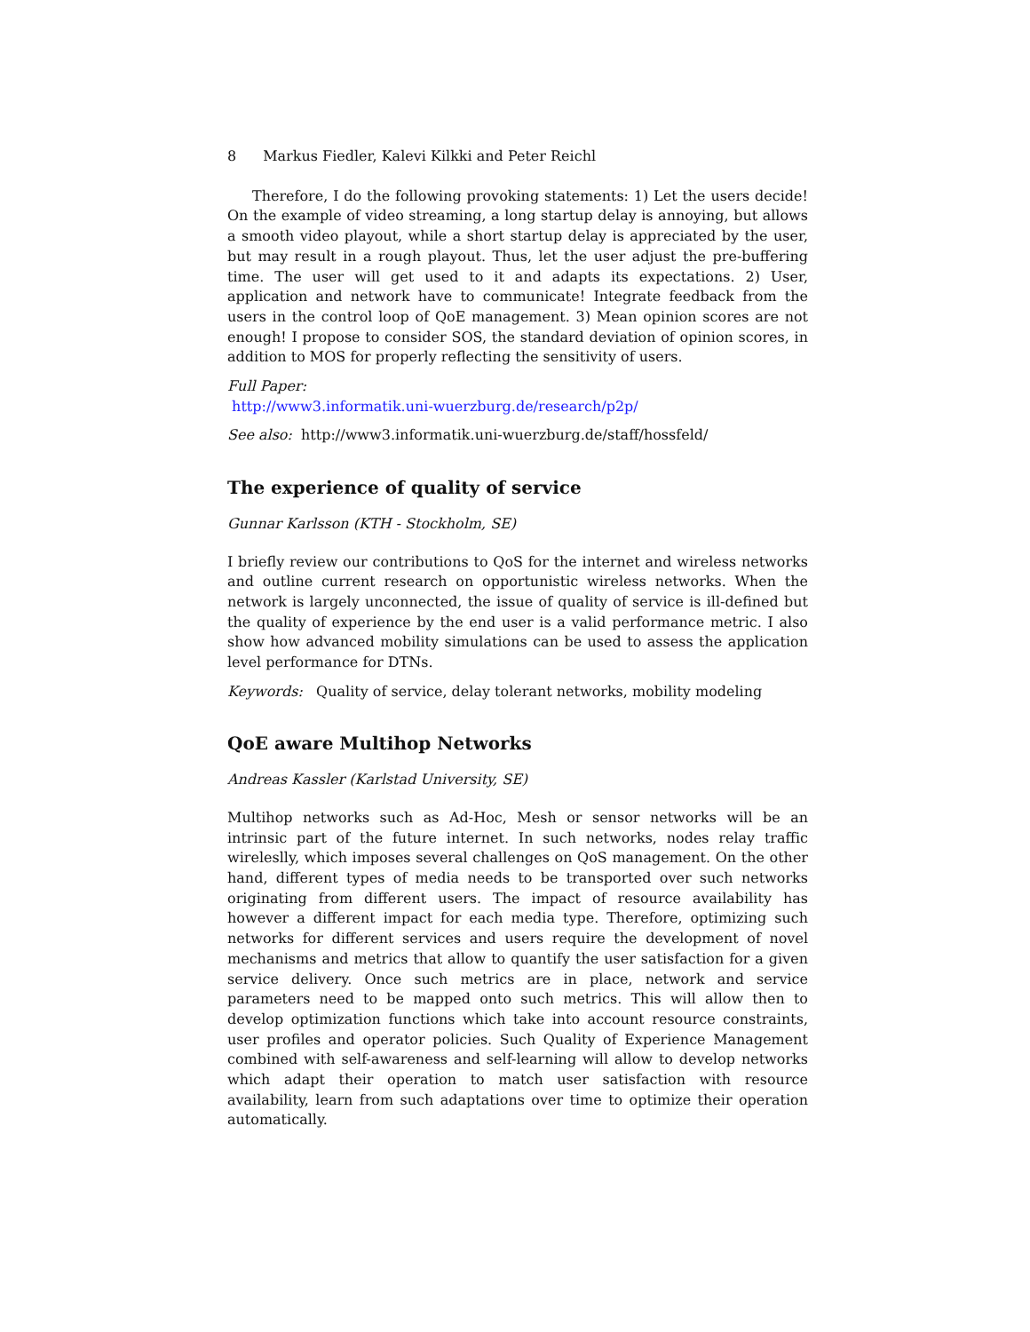8 Markus Fiedler, Kalevi Kilkki and Peter Reichl
Therefore, I do the following provoking statements: 1) Let the users decide! On the example of video streaming, a long startup delay is annoying, but allows a smooth video playout, while a short startup delay is appreciated by the user, but may result in a rough playout. Thus, let the user adjust the pre-buffering time. The user will get used to it and adapts its expectations. 2) User, application and network have to communicate! Integrate feedback from the users in the control loop of QoE management. 3) Mean opinion scores are not enough! I propose to consider SOS, the standard deviation of opinion scores, in addition to MOS for properly reflecting the sensitivity of users.
Full Paper:
http://www3.informatik.uni-wuerzburg.de/research/p2p/
See also: http://www3.informatik.uni-wuerzburg.de/staff/hossfeld/
The experience of quality of service
Gunnar Karlsson (KTH - Stockholm, SE)
I briefly review our contributions to QoS for the internet and wireless networks and outline current research on opportunistic wireless networks. When the network is largely unconnected, the issue of quality of service is ill-defined but the quality of experience by the end user is a valid performance metric. I also show how advanced mobility simulations can be used to assess the application level performance for DTNs.
Keywords: Quality of service, delay tolerant networks, mobility modeling
QoE aware Multihop Networks
Andreas Kassler (Karlstad University, SE)
Multihop networks such as Ad-Hoc, Mesh or sensor networks will be an intrinsic part of the future internet. In such networks, nodes relay traffic wireleslly, which imposes several challenges on QoS management. On the other hand, different types of media needs to be transported over such networks originating from different users. The impact of resource availability has however a different impact for each media type. Therefore, optimizing such networks for different services and users require the development of novel mechanisms and metrics that allow to quantify the user satisfaction for a given service delivery. Once such metrics are in place, network and service parameters need to be mapped onto such metrics. This will allow then to develop optimization functions which take into account resource constraints, user profiles and operator policies. Such Quality of Experience Management combined with self-awareness and self-learning will allow to develop networks which adapt their operation to match user satisfaction with resource availability, learn from such adaptations over time to optimize their operation automatically.